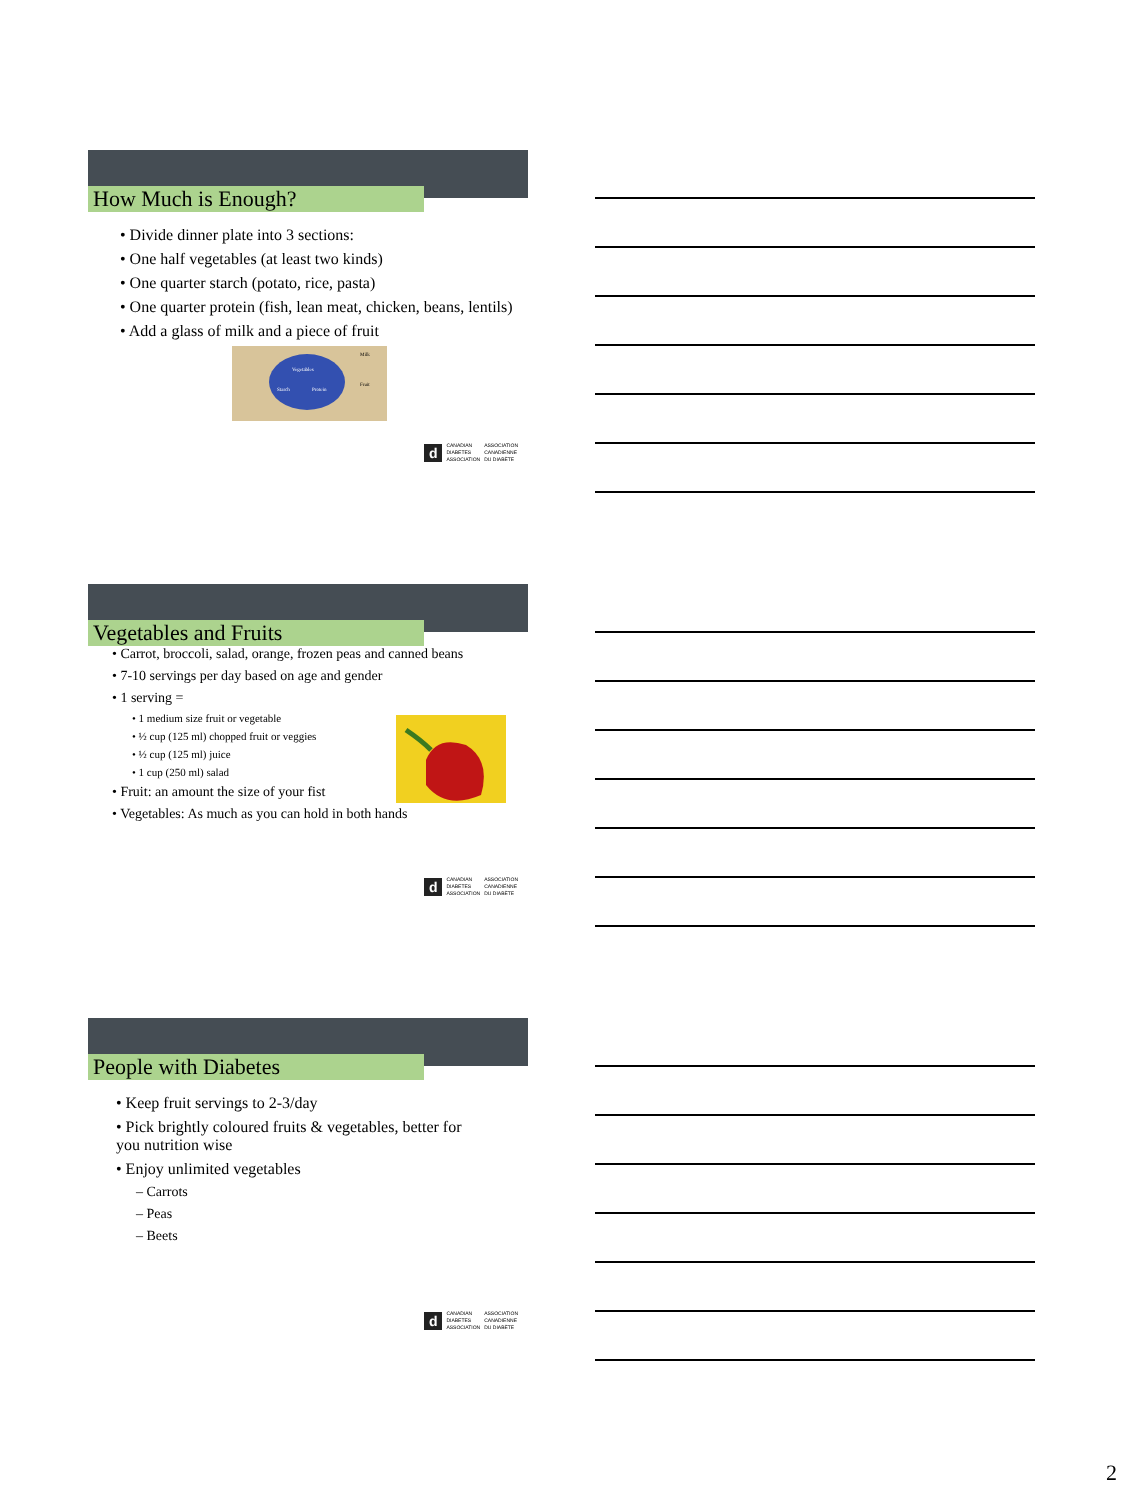How Much is Enough?
• Divide dinner plate into 3 sections:
• One half vegetables (at least two kinds)
• One quarter starch (potato, rice, pasta)
• One quarter protein (fish, lean meat, chicken, beans, lentils)
• Add a glass of milk and a piece of fruit
Vegetables
Starch
Protein
Milk
Fruit
d CANADIAN
DIABETES
ASSOCIATION ASSOCIATION
CANADIENNE
DU DIABÈTE
Vegetables and Fruits
• Carrot, broccoli, salad, orange, frozen peas and canned beans
• 7-10 servings per day based on age and gender
• 1 serving =
• 1 medium size fruit or vegetable
• ½ cup (125 ml) chopped fruit or veggies
• ½ cup (125 ml) juice
• 1 cup (250 ml) salad
• Fruit: an amount the size of your fist
• Vegetables: As much as you can hold in both hands
d CANADIAN
DIABETES
ASSOCIATION ASSOCIATION
CANADIENNE
DU DIABÈTE
People with Diabetes
• Keep fruit servings to 2-3/day
• Pick brightly coloured fruits & vegetables, better for you nutrition wise
• Enjoy unlimited vegetables
– Carrots
– Peas
– Beets
d CANADIAN
DIABETES
ASSOCIATION ASSOCIATION
CANADIENNE
DU DIABÈTE
2